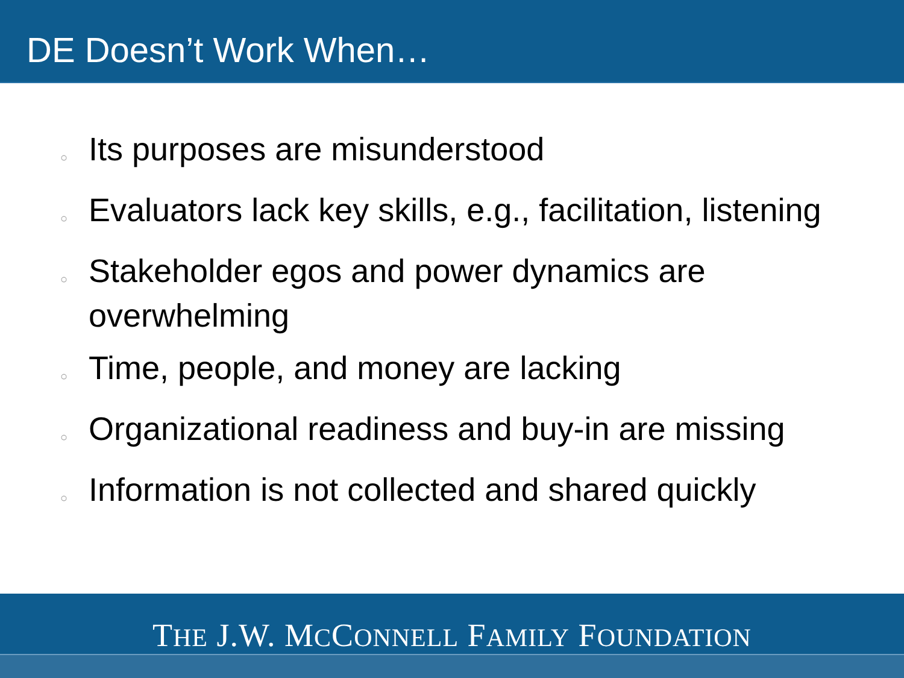DE Doesn’t Work When…
○ Its purposes are misunderstood
○ Evaluators lack key skills, e.g., facilitation, listening
○ Stakeholder egos and power dynamics are overwhelming
○ Time, people, and money are lacking
○ Organizational readiness and buy-in are missing
○ Information is not collected and shared quickly
THE J.W. MCCONNELL FAMILY FOUNDATION